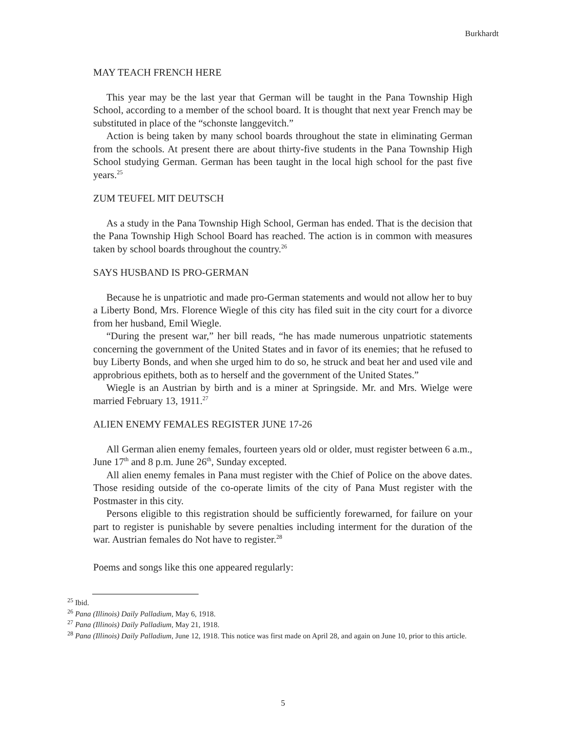Burkhardt
MAY TEACH FRENCH HERE
This year may be the last year that German will be taught in the Pana Township High School, according to a member of the school board. It is thought that next year French may be substituted in place of the “schonste langgevitch.”
Action is being taken by many school boards throughout the state in eliminating German from the schools. At present there are about thirty-five students in the Pana Township High School studying German. German has been taught in the local high school for the past five years.<sup>25</sup>
ZUM TEUFEL MIT DEUTSCH
As a study in the Pana Township High School, German has ended. That is the decision that the Pana Township High School Board has reached. The action is in common with measures taken by school boards throughout the country.<sup>26</sup>
SAYS HUSBAND IS PRO-GERMAN
Because he is unpatriotic and made pro-German statements and would not allow her to buy a Liberty Bond, Mrs. Florence Wiegle of this city has filed suit in the city court for a divorce from her husband, Emil Wiegle.
“During the present war,” her bill reads, “he has made numerous unpatriotic statements concerning the government of the United States and in favor of its enemies; that he refused to buy Liberty Bonds, and when she urged him to do so, he struck and beat her and used vile and approbrious epithets, both as to herself and the government of the United States.”
Wiegle is an Austrian by birth and is a miner at Springside. Mr. and Mrs. Wielge were married February 13, 1911.<sup>27</sup>
ALIEN ENEMY FEMALES REGISTER JUNE 17-26
All German alien enemy females, fourteen years old or older, must register between 6 a.m., June 17<sup>th</sup> and 8 p.m. June 26<sup>th</sup>, Sunday excepted.
All alien enemy females in Pana must register with the Chief of Police on the above dates. Those residing outside of the co-operate limits of the city of Pana Must register with the Postmaster in this city.
Persons eligible to this registration should be sufficiently forewarned, for failure on your part to register is punishable by severe penalties including interment for the duration of the war. Austrian females do Not have to register.<sup>28</sup>
Poems and songs like this one appeared regularly:
<sup>25</sup> Ibid.
<sup>26</sup> Pana (Illinois) Daily Palladium, May 6, 1918.
<sup>27</sup> Pana (Illinois) Daily Palladium, May 21, 1918.
<sup>28</sup> Pana (Illinois) Daily Palladium, June 12, 1918. This notice was first made on April 28, and again on June 10, prior to this article.
5